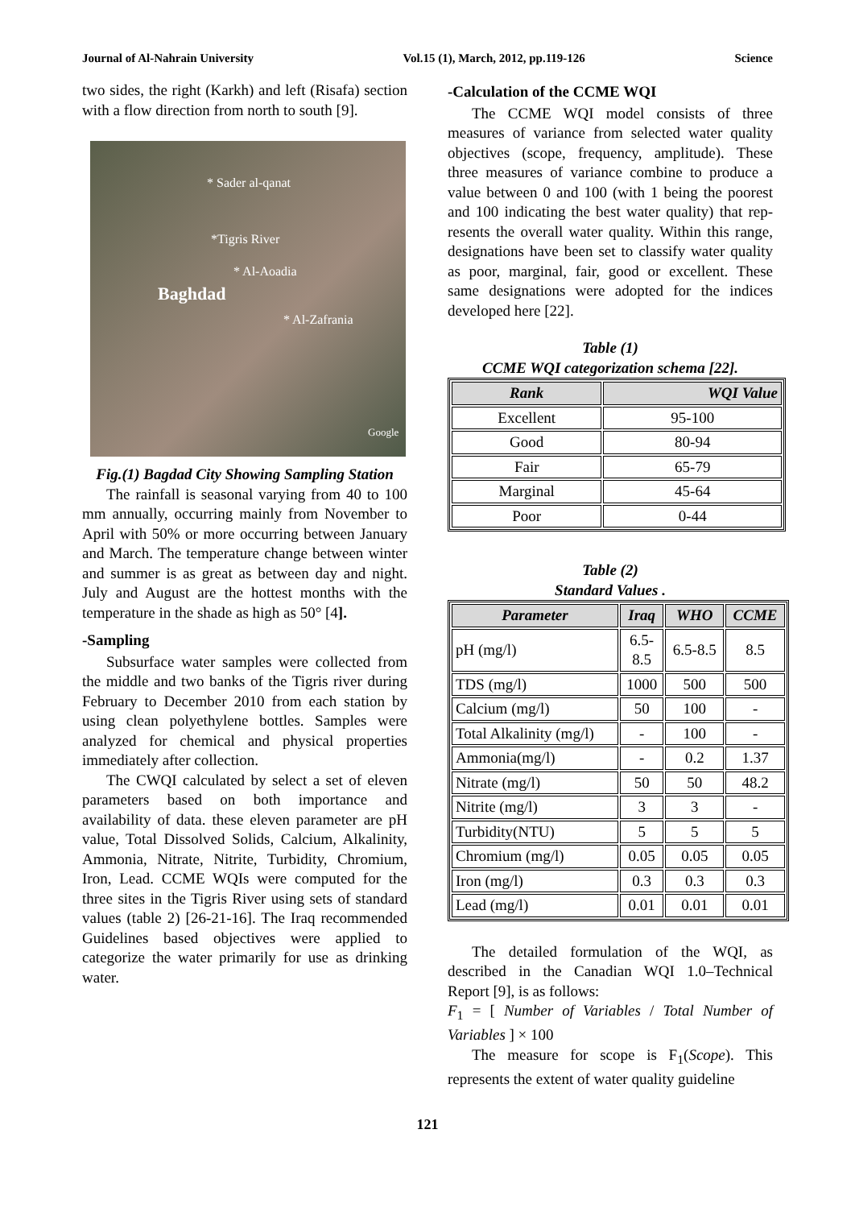Journal of Al-Nahrain University Vol.15 (1), March, 2012, pp.119-126 Science
two sides, the right (Karkh) and left (Risafa) section with a flow direction from north to south [9].
* Sader al-qanat
*Tigris River
* Al-Aoadia
Baghdad
* Al-Zafrania
Google
Fig.(1) Bagdad City Showing Sampling Station
The rainfall is seasonal varying from 40 to 100 mm annually, occurring mainly from November to April with 50% or more occurring between January and March. The temperature change between winter and summer is as great as between day and night. July and August are the hottest months with the temperature in the shade as high as 50° [4].
-Sampling
Subsurface water samples were collected from the middle and two banks of the Tigris river during February to December 2010 from each station by using clean polyethylene bottles. Samples were analyzed for chemical and physical properties immediately after collection.
The CWQI calculated by select a set of eleven parameters based on both importance and availability of data. these eleven parameter are pH value, Total Dissolved Solids, Calcium, Alkalinity, Ammonia, Nitrate, Nitrite, Turbidity, Chromium, Iron, Lead. CCME WQIs were computed for the three sites in the Tigris River using sets of standard values (table 2) [26-21-16]. The Iraq recommended Guidelines based objectives were applied to categorize the water primarily for use as drinking water.
-Calculation of the CCME WQI
The CCME WQI model consists of three measures of variance from selected water quality objectives (scope, frequency, amplitude). These three measures of variance combine to produce a value between 0 and 100 (with 1 being the poorest and 100 indicating the best water quality) that rep- resents the overall water quality. Within this range, designations have been set to classify water quality as poor, marginal, fair, good or excellent. These same designations were adopted for the indices developed here [22].
Table (1)
CCME WQI categorization schema [22].
| Rank | WQI Value |
| --- | --- |
| Excellent | 95-100 |
| Good | 80-94 |
| Fair | 65-79 |
| Marginal | 45-64 |
| Poor | 0-44 |
Table (2)
Standard Values .
| Parameter | Iraq | WHO | CCME |
| --- | --- | --- | --- |
| pH (mg/l) | 6.5- 8.5 | 6.5-8.5 | 8.5 |
| TDS (mg/l) | 1000 | 500 | 500 |
| Calcium (mg/l) | 50 | 100 | - |
| Total Alkalinity (mg/l) | - | 100 | - |
| Ammonia(mg/l) | - | 0.2 | 1.37 |
| Nitrate (mg/l) | 50 | 50 | 48.2 |
| Nitrite (mg/l) | 3 | 3 | - |
| Turbidity(NTU) | 5 | 5 | 5 |
| Chromium (mg/l) | 0.05 | 0.05 | 0.05 |
| Iron (mg/l) | 0.3 | 0.3 | 0.3 |
| Lead (mg/l) | 0.01 | 0.01 | 0.01 |
The detailed formulation of the WQI, as described in the Canadian WQI 1.0–Technical Report [9], is as follows:
F<sub>1</sub> = [ Number of Variables / Total Number of Variables ] × 100
The measure for scope is F<sub>1</sub>(Scope). This represents the extent of water quality guideline
121